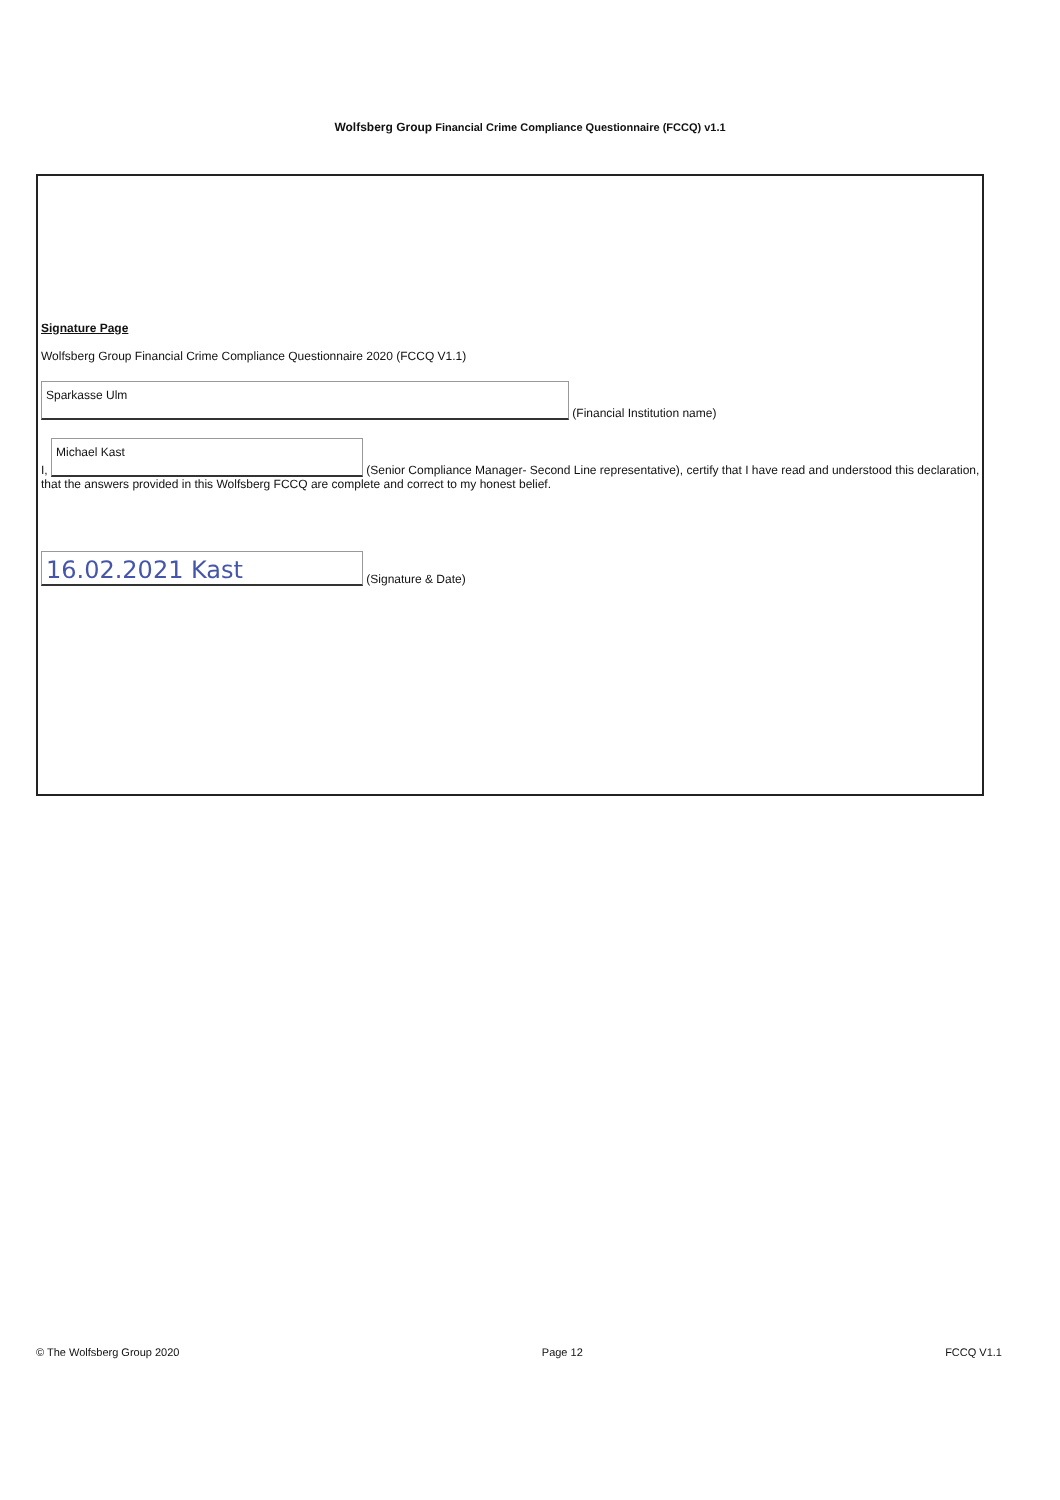Wolfsberg Group Financial Crime Compliance Questionnaire (FCCQ) v1.1
Signature Page
Wolfsberg Group Financial Crime Compliance Questionnaire 2020 (FCCQ V1.1)
Sparkasse Ulm (Financial Institution name)
I, Michael Kast (Senior Compliance Manager- Second Line representative), certify that I have read and understood this declaration, that the answers provided in this Wolfsberg FCCQ are complete and correct to my honest belief.
16.02.2021 Kast (Signature & Date)
© The Wolfsberg Group 2020 Page 12 FCCQ V1.1